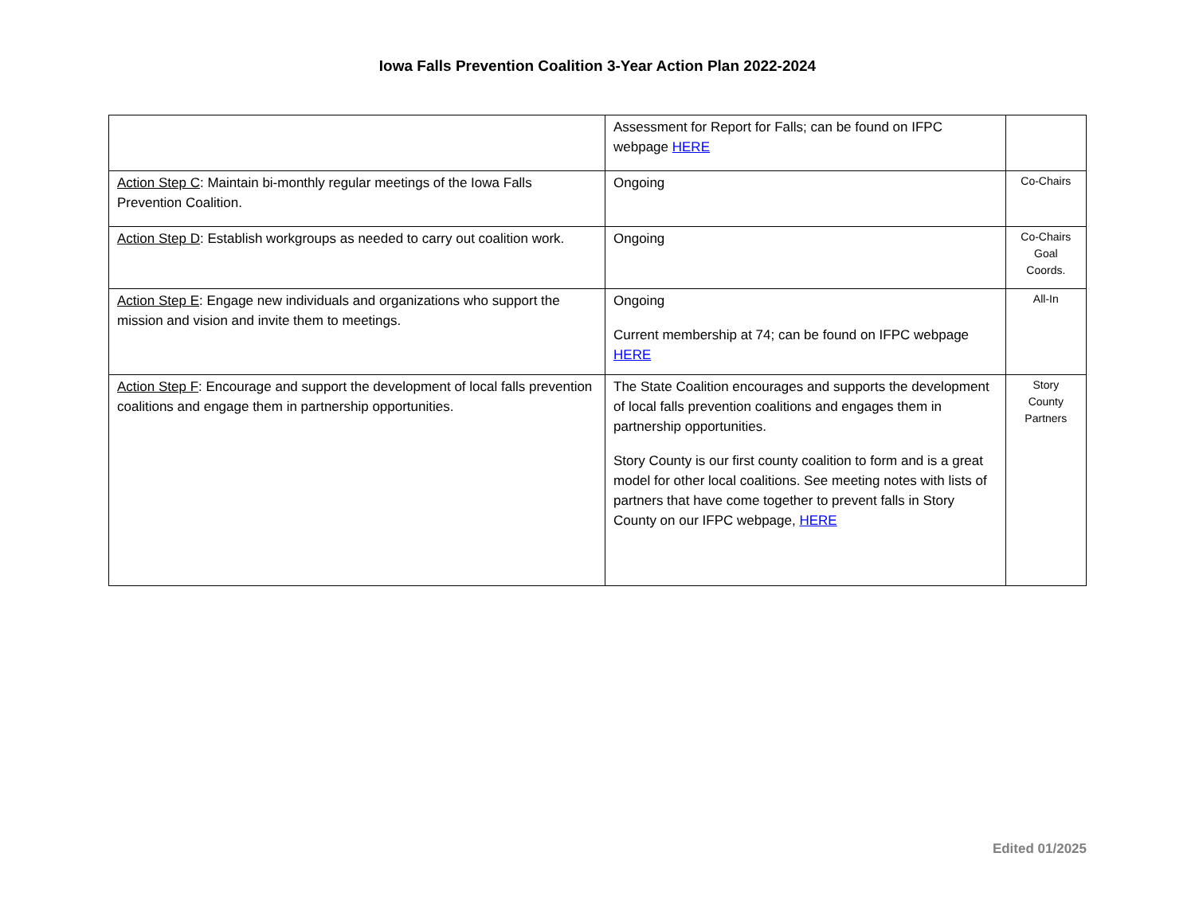Iowa Falls Prevention Coalition 3-Year Action Plan 2022-2024
| | Assessment for Report for Falls; can be found on IFPC webpage HERE | |
| Action Step C : Maintain bi-monthly regular meetings of the Iowa Falls Prevention Coalition. | Ongoing | Co-Chairs |
| Action Step D : Establish workgroups as needed to carry out coalition work. | Ongoing | Co-Chairs Goal Coords. |
| Action Step E : Engage new individuals and organizations who support the mission and vision and invite them to meetings. | Ongoing Current membership at 74; can be found on IFPC webpage HERE | All-In |
| Action Step F : Encourage and support the development of local falls prevention coalitions and engage them in partnership opportunities. | The State Coalition encourages and supports the development of local falls prevention coalitions and engages them in partnership opportunities. Story County is our first county coalition to form and is a great model for other local coalitions. See meeting notes with lists of partners that have come together to prevent falls in Story County on our IFPC webpage, HERE | Story County Partners |
Edited 01/2025